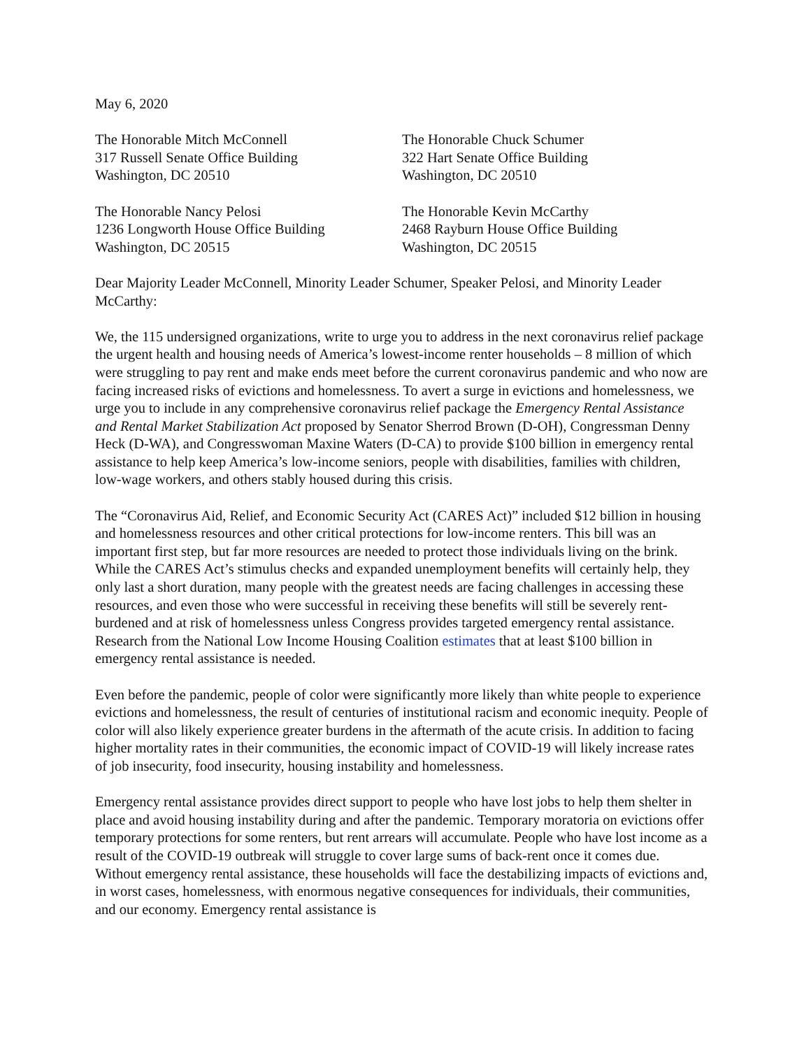May 6, 2020
The Honorable Mitch McConnell
317 Russell Senate Office Building
Washington, DC 20510
The Honorable Chuck Schumer
322 Hart Senate Office Building
Washington, DC 20510
The Honorable Nancy Pelosi
1236 Longworth House Office Building
Washington, DC 20515
The Honorable Kevin McCarthy
2468 Rayburn House Office Building
Washington, DC 20515
Dear Majority Leader McConnell, Minority Leader Schumer, Speaker Pelosi, and Minority Leader McCarthy:
We, the 115 undersigned organizations, write to urge you to address in the next coronavirus relief package the urgent health and housing needs of America’s lowest-income renter households – 8 million of which were struggling to pay rent and make ends meet before the current coronavirus pandemic and who now are facing increased risks of evictions and homelessness. To avert a surge in evictions and homelessness, we urge you to include in any comprehensive coronavirus relief package the Emergency Rental Assistance and Rental Market Stabilization Act proposed by Senator Sherrod Brown (D-OH), Congressman Denny Heck (D-WA), and Congresswoman Maxine Waters (D-CA) to provide $100 billion in emergency rental assistance to help keep America’s low-income seniors, people with disabilities, families with children, low-wage workers, and others stably housed during this crisis.
The “Coronavirus Aid, Relief, and Economic Security Act (CARES Act)” included $12 billion in housing and homelessness resources and other critical protections for low-income renters. This bill was an important first step, but far more resources are needed to protect those individuals living on the brink. While the CARES Act’s stimulus checks and expanded unemployment benefits will certainly help, they only last a short duration, many people with the greatest needs are facing challenges in accessing these resources, and even those who were successful in receiving these benefits will still be severely rent-burdened and at risk of homelessness unless Congress provides targeted emergency rental assistance. Research from the National Low Income Housing Coalition estimates that at least $100 billion in emergency rental assistance is needed.
Even before the pandemic, people of color were significantly more likely than white people to experience evictions and homelessness, the result of centuries of institutional racism and economic inequity. People of color will also likely experience greater burdens in the aftermath of the acute crisis. In addition to facing higher mortality rates in their communities, the economic impact of COVID-19 will likely increase rates of job insecurity, food insecurity, housing instability and homelessness.
Emergency rental assistance provides direct support to people who have lost jobs to help them shelter in place and avoid housing instability during and after the pandemic. Temporary moratoria on evictions offer temporary protections for some renters, but rent arrears will accumulate. People who have lost income as a result of the COVID-19 outbreak will struggle to cover large sums of back-rent once it comes due. Without emergency rental assistance, these households will face the destabilizing impacts of evictions and, in worst cases, homelessness, with enormous negative consequences for individuals, their communities, and our economy. Emergency rental assistance is